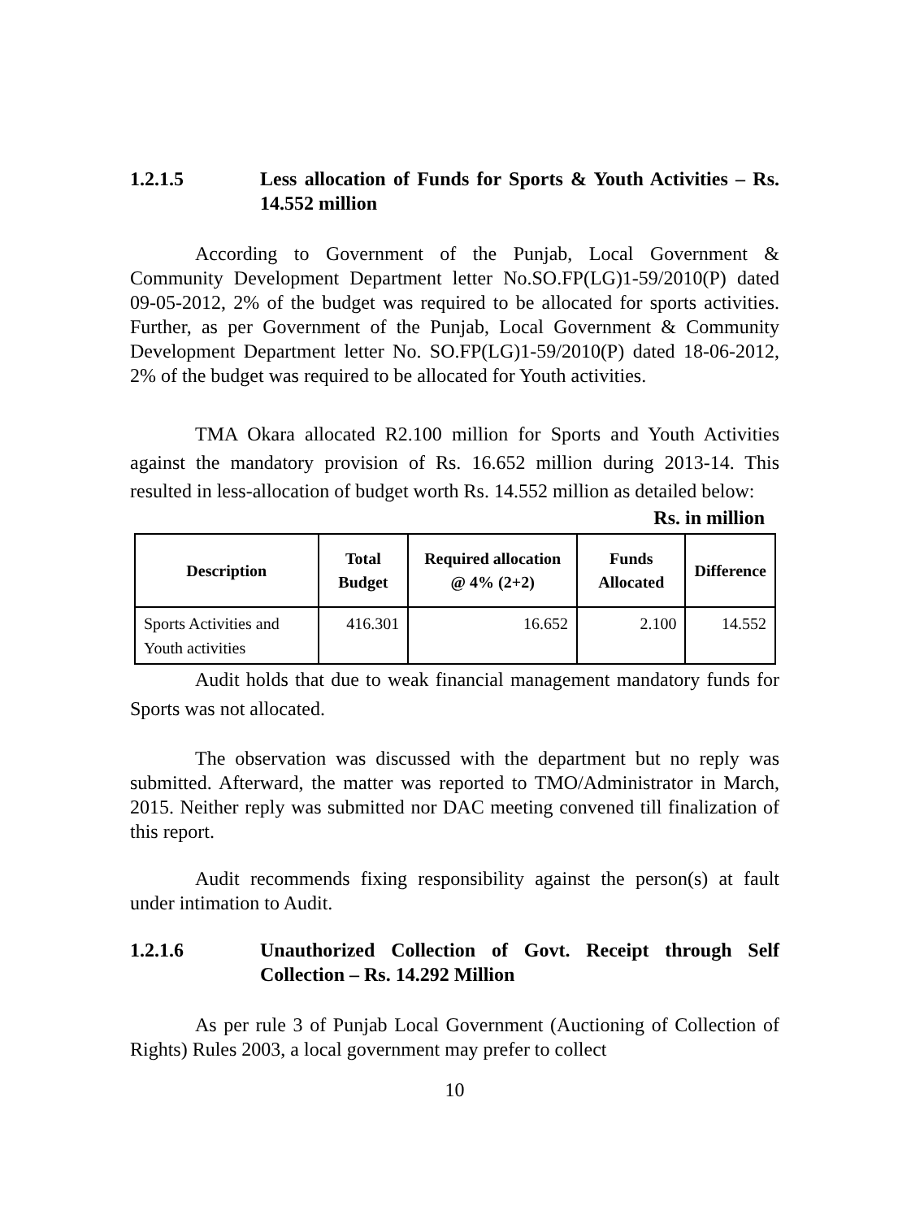1.2.1.5 Less allocation of Funds for Sports & Youth Activities – Rs. 14.552 million
According to Government of the Punjab, Local Government & Community Development Department letter No.SO.FP(LG)1-59/2010(P) dated 09-05-2012, 2% of the budget was required to be allocated for sports activities. Further, as per Government of the Punjab, Local Government & Community Development Department letter No. SO.FP(LG)1-59/2010(P) dated 18-06-2012, 2% of the budget was required to be allocated for Youth activities.
TMA Okara allocated R2.100 million for Sports and Youth Activities against the mandatory provision of Rs. 16.652 million during 2013-14. This resulted in less-allocation of budget worth Rs. 14.552 million as detailed below:
Rs. in million
| Description | Total Budget | Required allocation @ 4% (2+2) | Funds Allocated | Difference |
| --- | --- | --- | --- | --- |
| Sports Activities and Youth activities | 416.301 | 16.652 | 2.100 | 14.552 |
Audit holds that due to weak financial management mandatory funds for Sports was not allocated.
The observation was discussed with the department but no reply was submitted. Afterward, the matter was reported to TMO/Administrator in March, 2015. Neither reply was submitted nor DAC meeting convened till finalization of this report.
Audit recommends fixing responsibility against the person(s) at fault under intimation to Audit.
1.2.1.6 Unauthorized Collection of Govt. Receipt through Self Collection – Rs. 14.292 Million
As per rule 3 of Punjab Local Government (Auctioning of Collection of Rights) Rules 2003, a local government may prefer to collect
10